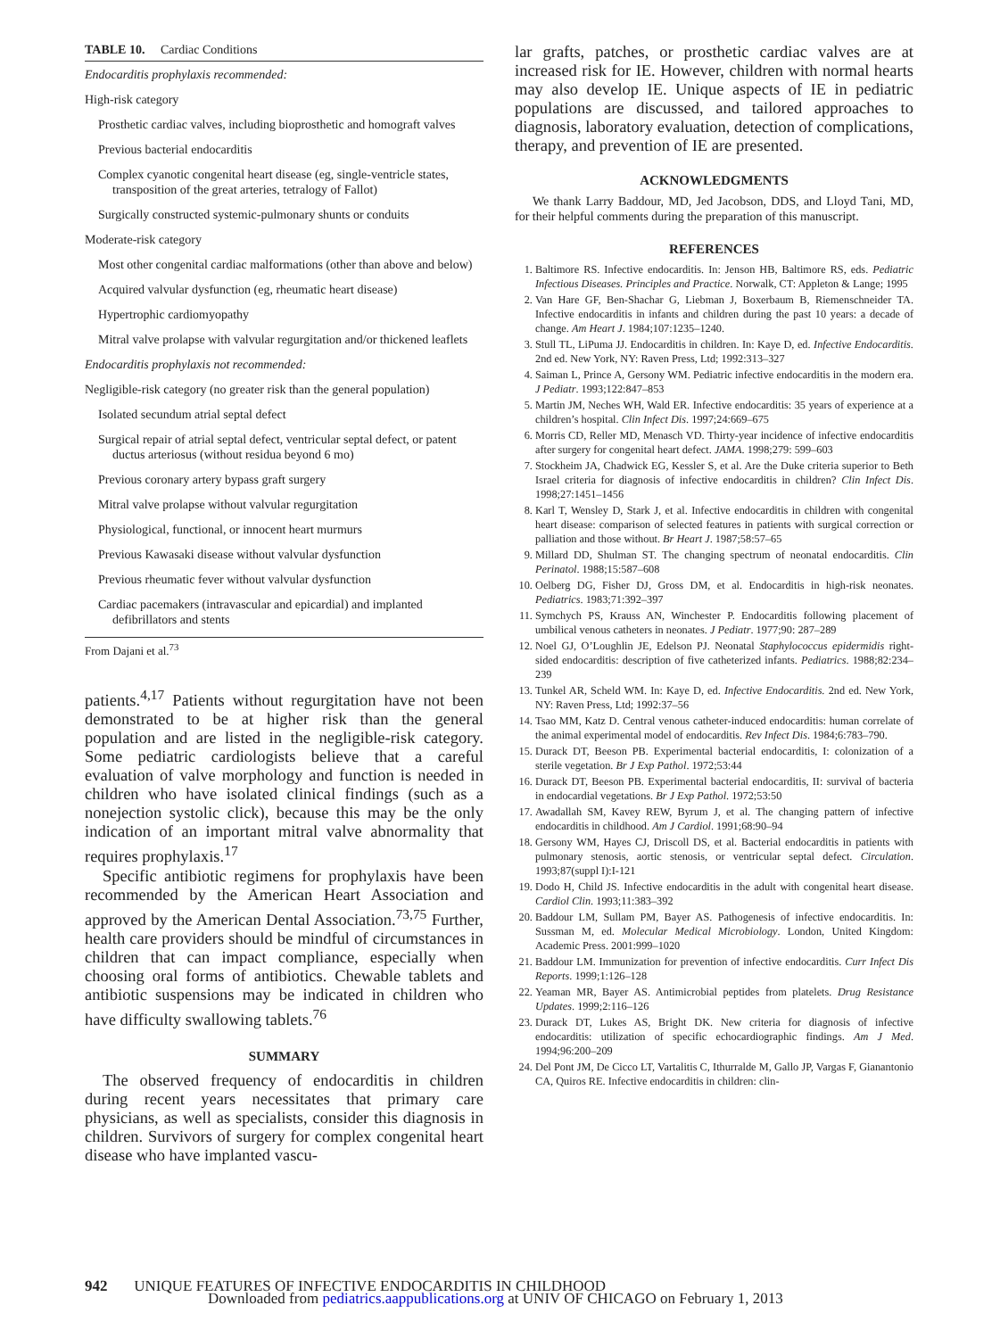TABLE 10. Cardiac Conditions
Endocarditis prophylaxis recommended:
High-risk category
Prosthetic cardiac valves, including bioprosthetic and homograft valves
Previous bacterial endocarditis
Complex cyanotic congenital heart disease (eg, single-ventricle states, transposition of the great arteries, tetralogy of Fallot)
Surgically constructed systemic-pulmonary shunts or conduits
Moderate-risk category
Most other congenital cardiac malformations (other than above and below)
Acquired valvular dysfunction (eg, rheumatic heart disease)
Hypertrophic cardiomyopathy
Mitral valve prolapse with valvular regurgitation and/or thickened leaflets
Endocarditis prophylaxis not recommended:
Negligible-risk category (no greater risk than the general population)
Isolated secundum atrial septal defect
Surgical repair of atrial septal defect, ventricular septal defect, or patent ductus arteriosus (without residua beyond 6 mo)
Previous coronary artery bypass graft surgery
Mitral valve prolapse without valvular regurgitation
Physiological, functional, or innocent heart murmurs
Previous Kawasaki disease without valvular dysfunction
Previous rheumatic fever without valvular dysfunction
Cardiac pacemakers (intravascular and epicardial) and implanted defibrillators and stents
From Dajani et al.<sup>73</sup>
patients.<sup>4,17</sup> Patients without regurgitation have not been demonstrated to be at higher risk than the general population and are listed in the negligible-risk category. Some pediatric cardiologists believe that a careful evaluation of valve morphology and function is needed in children who have isolated clinical findings (such as a nonejection systolic click), because this may be the only indication of an important mitral valve abnormality that requires prophylaxis.<sup>17</sup>
Specific antibiotic regimens for prophylaxis have been recommended by the American Heart Association and approved by the American Dental Association.<sup>73,75</sup> Further, health care providers should be mindful of circumstances in children that can impact compliance, especially when choosing oral forms of antibiotics. Chewable tablets and antibiotic suspensions may be indicated in children who have difficulty swallowing tablets.<sup>76</sup>
SUMMARY
The observed frequency of endocarditis in children during recent years necessitates that primary care physicians, as well as specialists, consider this diagnosis in children. Survivors of surgery for complex congenital heart disease who have implanted vascu-
lar grafts, patches, or prosthetic cardiac valves are at increased risk for IE. However, children with normal hearts may also develop IE. Unique aspects of IE in pediatric populations are discussed, and tailored approaches to diagnosis, laboratory evaluation, detection of complications, therapy, and prevention of IE are presented.
ACKNOWLEDGMENTS
We thank Larry Baddour, MD, Jed Jacobson, DDS, and Lloyd Tani, MD, for their helpful comments during the preparation of this manuscript.
REFERENCES
1. Baltimore RS. Infective endocarditis. In: Jenson HB, Baltimore RS, eds. Pediatric Infectious Diseases. Principles and Practice. Norwalk, CT: Appleton & Lange; 1995
2. Van Hare GF, Ben-Shachar G, Liebman J, Boxerbaum B, Riemenschneider TA. Infective endocarditis in infants and children during the past 10 years: a decade of change. Am Heart J. 1984;107:1235–1240.
3. Stull TL, LiPuma JJ. Endocarditis in children. In: Kaye D, ed. Infective Endocarditis. 2nd ed. New York, NY: Raven Press, Ltd; 1992:313–327
4. Saiman L, Prince A, Gersony WM. Pediatric infective endocarditis in the modern era. J Pediatr. 1993;122:847–853
5. Martin JM, Neches WH, Wald ER. Infective endocarditis: 35 years of experience at a children’s hospital. Clin Infect Dis. 1997;24:669–675
6. Morris CD, Reller MD, Menasch VD. Thirty-year incidence of infective endocarditis after surgery for congenital heart defect. JAMA. 1998;279: 599–603
7. Stockheim JA, Chadwick EG, Kessler S, et al. Are the Duke criteria superior to Beth Israel criteria for diagnosis of infective endocarditis in children? Clin Infect Dis. 1998;27:1451–1456
8. Karl T, Wensley D, Stark J, et al. Infective endocarditis in children with congenital heart disease: comparison of selected features in patients with surgical correction or palliation and those without. Br Heart J. 1987;58:57–65
9. Millard DD, Shulman ST. The changing spectrum of neonatal endocarditis. Clin Perinatol. 1988;15:587–608
10. Oelberg DG, Fisher DJ, Gross DM, et al. Endocarditis in high-risk neonates. Pediatrics. 1983;71:392–397
11. Symchych PS, Krauss AN, Winchester P. Endocarditis following placement of umbilical venous catheters in neonates. J Pediatr. 1977;90: 287–289
12. Noel GJ, O’Loughlin JE, Edelson PJ. Neonatal Staphylococcus epidermidis right-sided endocarditis: description of five catheterized infants. Pediatrics. 1988;82:234–239
13. Tunkel AR, Scheld WM. In: Kaye D, ed. Infective Endocarditis. 2nd ed. New York, NY: Raven Press, Ltd; 1992:37–56
14. Tsao MM, Katz D. Central venous catheter-induced endocarditis: human correlate of the animal experimental model of endocarditis. Rev Infect Dis. 1984;6:783–790.
15. Durack DT, Beeson PB. Experimental bacterial endocarditis, I: colonization of a sterile vegetation. Br J Exp Pathol. 1972;53:44
16. Durack DT, Beeson PB. Experimental bacterial endocarditis, II: survival of bacteria in endocardial vegetations. Br J Exp Pathol. 1972;53:50
17. Awadallah SM, Kavey REW, Byrum J, et al. The changing pattern of infective endocarditis in childhood. Am J Cardiol. 1991;68:90–94
18. Gersony WM, Hayes CJ, Driscoll DS, et al. Bacterial endocarditis in patients with pulmonary stenosis, aortic stenosis, or ventricular septal defect. Circulation. 1993;87(suppl I):I-121
19. Dodo H, Child JS. Infective endocarditis in the adult with congenital heart disease. Cardiol Clin. 1993;11:383–392
20. Baddour LM, Sullam PM, Bayer AS. Pathogenesis of infective endocarditis. In: Sussman M, ed. Molecular Medical Microbiology. London, United Kingdom: Academic Press. 2001:999–1020
21. Baddour LM. Immunization for prevention of infective endocarditis. Curr Infect Dis Reports. 1999;1:126–128
22. Yeaman MR, Bayer AS. Antimicrobial peptides from platelets. Drug Resistance Updates. 1999;2:116–126
23. Durack DT, Lukes AS, Bright DK. New criteria for diagnosis of infective endocarditis: utilization of specific echocardiographic findings. Am J Med. 1994;96:200–209
24. Del Pont JM, De Cicco LT, Vartalitis C, Ithurralde M, Gallo JP, Vargas F, Gianantonio CA, Quiros RE. Infective endocarditis in children: clin-
942 UNIQUE FEATURES OF INFECTIVE ENDOCARDITIS IN CHILDHOOD
Downloaded from pediatrics.aappublications.org at UNIV OF CHICAGO on February 1, 2013